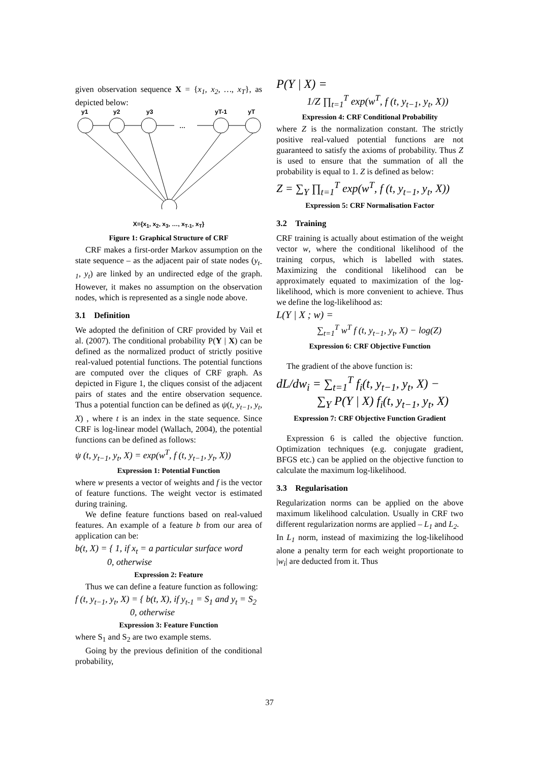given observation sequence X = {x<sub>1</sub>, x<sub>2</sub>, …, x<sub>T</sub>}, as depicted below:
y1
y2
y3
yT-1
yT
…
X={x<sub>1</sub>, x<sub>2</sub>, x<sub>3</sub>, …, x<sub>T-1</sub>, x<sub>T</sub>}
Figure 1: Graphical Structure of CRF
CRF makes a first-order Markov assumption on the state sequence – as the adjacent pair of state nodes (y<sub>t-1</sub>, y<sub>t</sub>) are linked by an undirected edge of the graph. However, it makes no assumption on the observation nodes, which is represented as a single node above.
3.1 Definition
We adopted the definition of CRF provided by Vail et al. (2007). The conditional probability P(Y | X) can be defined as the normalized product of strictly positive real-valued potential functions. The potential functions are computed over the cliques of CRF graph. As depicted in Figure 1, the cliques consist of the adjacent pairs of states and the entire observation sequence. Thus a potential function can be defined as ψ(t, y<sub>t−1</sub>, y<sub>t</sub>, X) , where t is an index in the state sequence. Since CRF is log-linear model (Wallach, 2004), the potential functions can be defined as follows:
ψ (t, y<sub>t−1</sub>, y<sub>t</sub>, X) = exp(w<sup>T</sup>, f (t, y<sub>t−1</sub>, y<sub>t</sub>, X))
Expression 1: Potential Function
where w presents a vector of weights and f is the vector of feature functions. The weight vector is estimated during training.
We define feature functions based on real-valued features. An example of a feature b from our area of application can be:
b(t, X) = { 1, if x<sub>t</sub> = a particular surface word
0, otherwise
Expression 2: Feature
Thus we can define a feature function as following:
f (t, y<sub>t−1</sub>, y<sub>t</sub>, X) = { b(t, X), if y<sub>t-1</sub> = S<sub>1</sub> and y<sub>t</sub> = S<sub>2</sub>
0, otherwise
Expression 3: Feature Function
where S<sub>1</sub> and S<sub>2</sub> are two example stems.
Going by the previous definition of the conditional probability,
P(Y | X) =
1/Z ∏<sub>t=1</sub><sup>T</sup> exp(w<sup>T</sup>, f (t, y<sub>t−1</sub>, y<sub>t</sub>, X))
Expression 4: CRF Conditional Probability
where Z is the normalization constant. The strictly positive real-valued potential functions are not guaranteed to satisfy the axioms of probability. Thus Z is used to ensure that the summation of all the probability is equal to 1. Z is defined as below:
Z = ∑<sub>Y</sub> ∏<sub>t=1</sub><sup>T</sup> exp(w<sup>T</sup>, f (t, y<sub>t−1</sub>, y<sub>t</sub>, X))
Expression 5: CRF Normalisation Factor
3.2 Training
CRF training is actually about estimation of the weight vector w, where the conditional likelihood of the training corpus, which is labelled with states. Maximizing the conditional likelihood can be approximately equated to maximization of the log-likelihood, which is more convenient to achieve. Thus we define the log-likelihood as:
L(Y | X ; w) =
∑<sub>t=1</sub><sup>T</sup> w<sup>T</sup> f (t, y<sub>t−1</sub>, y<sub>t</sub>, X) − log(Z)
Expression 6: CRF Objective Function
The gradient of the above function is:
dL/dw<sub>i</sub> = ∑<sub>t=1</sub><sup>T</sup> f<sub>i</sub>(t, y<sub>t−1</sub>, y<sub>t</sub>, X) −
∑<sub>Y</sub> P(Y | X) f<sub>i</sub>(t, y<sub>t−1</sub>, y<sub>t</sub>, X)
Expression 7: CRF Objective Function Gradient
Expression 6 is called the objective function. Optimization techniques (e.g. conjugate gradient, BFGS etc.) can be applied on the objective function to calculate the maximum log-likelihood.
3.3 Regularisation
Regularization norms can be applied on the above maximum likelihood calculation. Usually in CRF two different regularization norms are applied – L<sub>1</sub> and L<sub>2</sub>.
In L<sub>1</sub> norm, instead of maximizing the log-likelihood alone a penalty term for each weight proportionate to |w<sub>i</sub>| are deducted from it. Thus
37